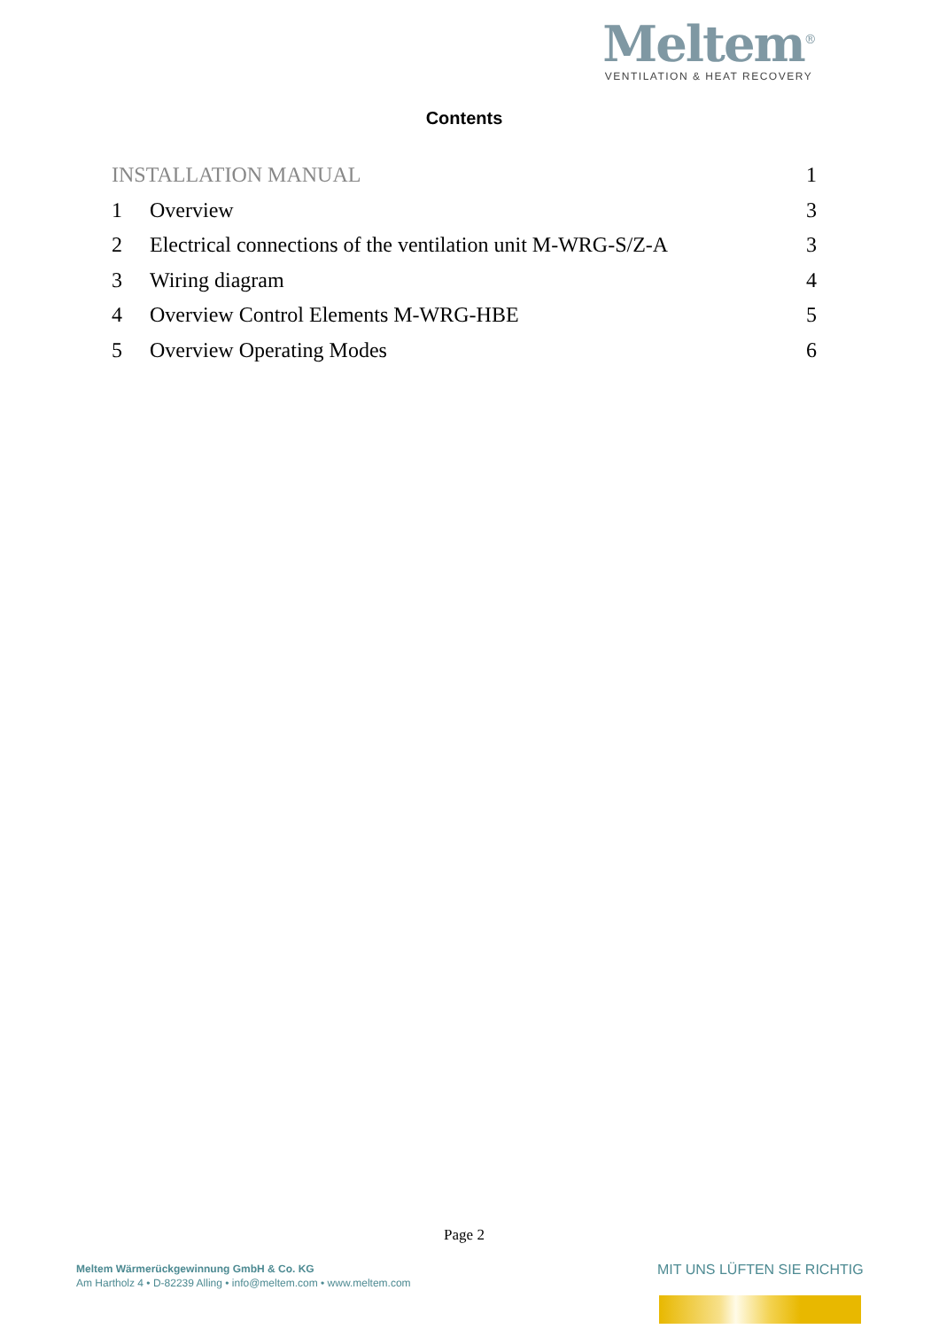Meltem<sup>®</sup>
VENTILATION & HEAT RECOVERY
Contents
INSTALLATION MANUAL 1
1 Overview 3
2
Electrical connections of the ventilation unit M-WRG-S/Z-A
3
3 Wiring diagram 4
4
Overview Control Elements M-WRG-HBE
5
5 Overview Operating Modes 6
Page 2
Meltem Wärmerückgewinnung GmbH & Co. KG
Am Hartholz 4 • D-82239 Alling • info@meltem.com • www.meltem.com
MIT UNS LÜFTEN SIE RICHTIG